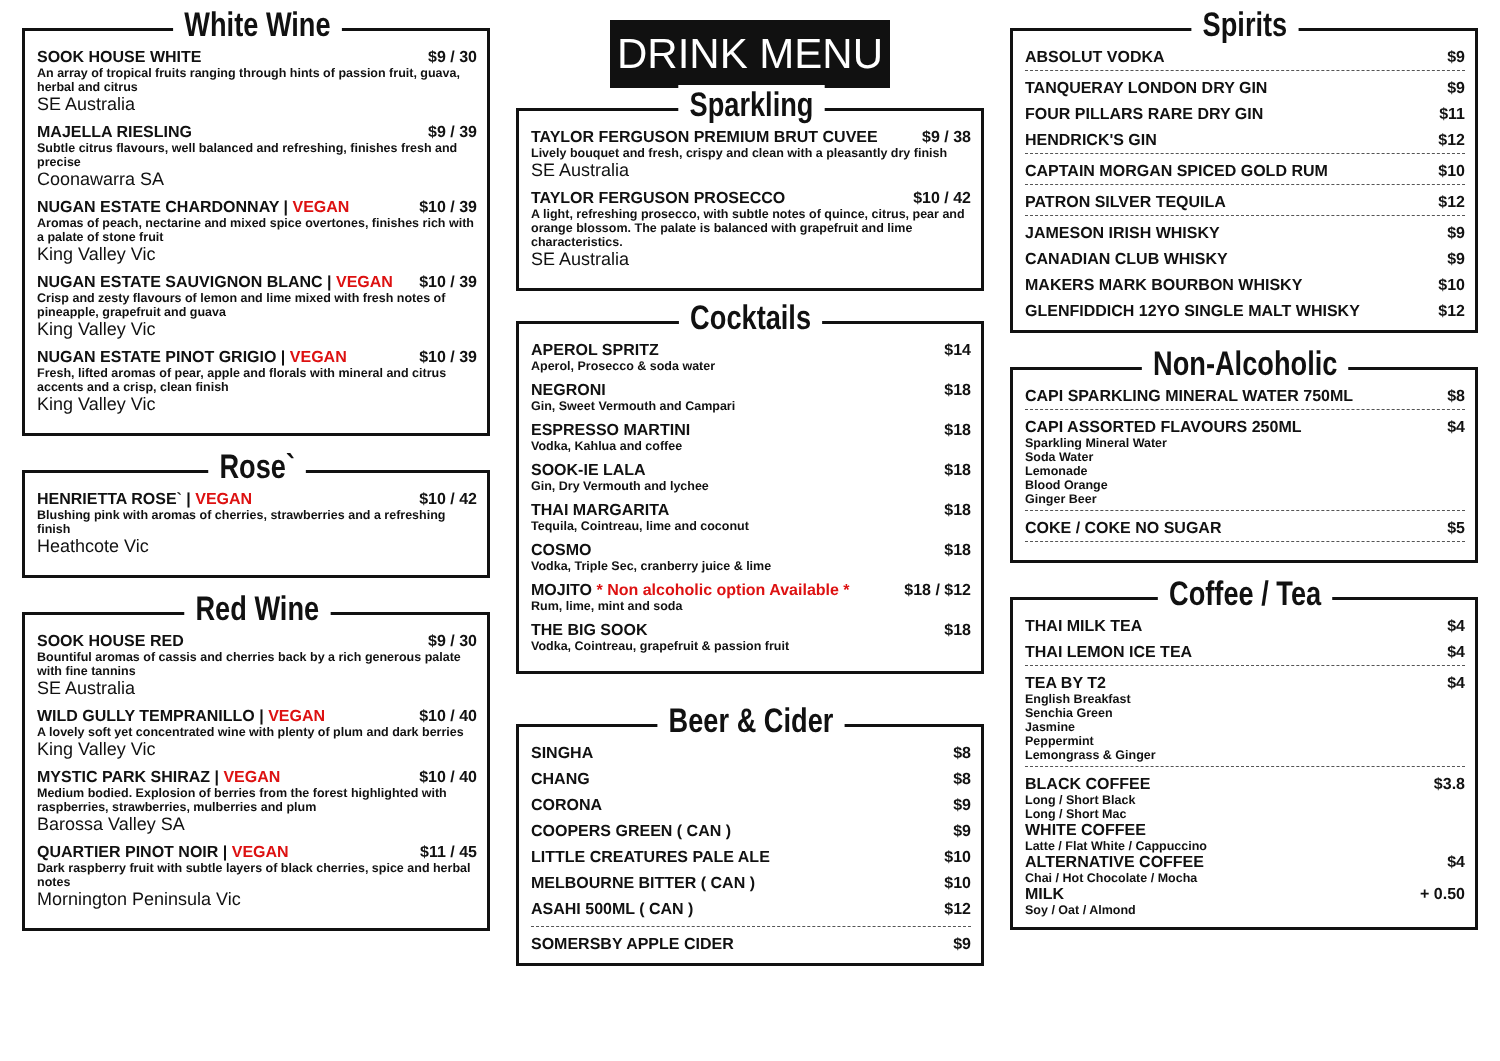White Wine
SOOK HOUSE WHITE $9 / 30
An array of tropical fruits ranging through hints of passion fruit, guava, herbal and citrus
SE Australia
MAJELLA RIESLING $9 / 39
Subtle citrus flavours, well balanced and refreshing, finishes fresh and precise
Coonawarra SA
NUGAN ESTATE CHARDONNAY | VEGAN $10 / 39
Aromas of peach, nectarine and mixed spice overtones, finishes rich with a palate of stone fruit
King Valley Vic
NUGAN ESTATE SAUVIGNON BLANC | VEGAN $10 / 39
Crisp and zesty flavours of lemon and lime mixed with fresh notes of pineapple, grapefruit and guava
King Valley Vic
NUGAN ESTATE PINOT GRIGIO | VEGAN $10 / 39
Fresh, lifted aromas of pear, apple and florals with mineral and citrus accents and a crisp, clean finish
King Valley Vic
Rose`
HENRIETTA ROSE` | VEGAN $10 / 42
Blushing pink with aromas of cherries, strawberries and a refreshing finish
Heathcote Vic
Red Wine
SOOK HOUSE RED $9 / 30
Bountiful aromas of cassis and cherries back by a rich generous palate with fine tannins
SE Australia
WILD GULLY TEMPRANILLO | VEGAN $10 / 40
A lovely soft yet concentrated wine with plenty of plum and dark berries
King Valley Vic
MYSTIC PARK SHIRAZ | VEGAN $10 / 40
Medium bodied. Explosion of berries from the forest highlighted with raspberries, strawberries, mulberries and plum
Barossa Valley SA
QUARTIER PINOT NOIR | VEGAN $11 / 45
Dark raspberry fruit with subtle layers of black cherries, spice and herbal notes
Mornington Peninsula Vic
DRINK MENU
Sparkling
TAYLOR FERGUSON PREMIUM BRUT CUVEE $9 / 38
Lively bouquet and fresh, crispy and clean with a pleasantly dry finish
SE Australia
TAYLOR FERGUSON PROSECCO $10 / 42
A light, refreshing prosecco, with subtle notes of quince, citrus, pear and orange blossom. The palate is balanced with grapefruit and lime characteristics.
SE Australia
Cocktails
APEROL SPRITZ $14
Aperol, Prosecco & soda water
NEGRONI $18
Gin, Sweet Vermouth and Campari
ESPRESSO MARTINI $18
Vodka, Kahlua and coffee
SOOK-IE LALA $18
Gin, Dry Vermouth and lychee
THAI MARGARITA $18
Tequila, Cointreau, lime and coconut
COSMO $18
Vodka, Triple Sec, cranberry juice & lime
MOJITO * Non alcoholic option Available * $18 / $12
Rum, lime, mint and soda
THE BIG SOOK $18
Vodka, Cointreau, grapefruit & passion fruit
Beer & Cider
SINGHA $8
CHANG $8
CORONA $9
COOPERS GREEN ( CAN ) $9
LITTLE CREATURES PALE ALE $10
MELBOURNE BITTER ( CAN ) $10
ASAHI 500ML ( CAN ) $12
SOMERSBY APPLE CIDER $9
Spirits
ABSOLUT VODKA $9
TANQUERAY LONDON DRY GIN $9
FOUR PILLARS RARE DRY GIN $11
HENDRICK'S GIN $12
CAPTAIN MORGAN SPICED GOLD RUM $10
PATRON SILVER TEQUILA $12
JAMESON IRISH WHISKY $9
CANADIAN CLUB WHISKY $9
MAKERS MARK BOURBON WHISKY $10
GLENFIDDICH 12YO SINGLE MALT WHISKY $12
Non-Alcoholic
CAPI SPARKLING MINERAL WATER 750ML $8
CAPI ASSORTED FLAVOURS 250ML $4
Sparkling Mineral Water
Soda Water
Lemonade
Blood Orange
Ginger Beer
COKE / COKE NO SUGAR $5
Coffee / Tea
THAI MILK TEA $4
THAI LEMON ICE TEA $4
TEA BY T2 $4
English Breakfast
Senchia Green
Jasmine
Peppermint
Lemongrass & Ginger
BLACK COFFEE $3.8
Long / Short Black
Long / Short Mac
WHITE COFFEE
Latte / Flat White / Cappuccino
ALTERNATIVE COFFEE $4
Chai / Hot Chocolate / Mocha
MILK + 0.50
Soy / Oat / Almond